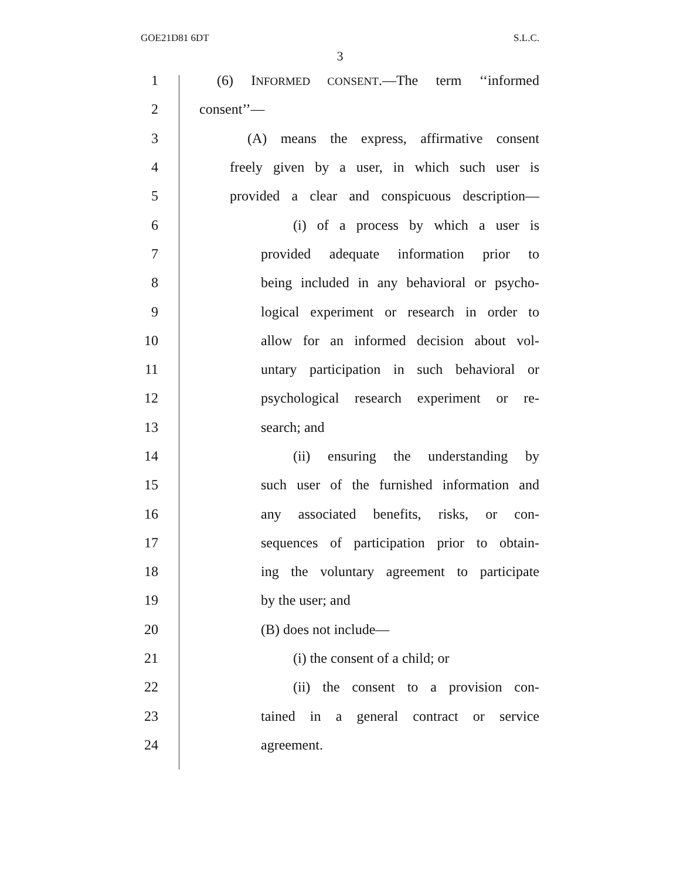GOE21D81 6DT S.L.C.
3
1 (6) INFORMED CONSENT.—The term ‘‘informed
2 consent’’—
3 (A) means the express, affirmative consent
4 freely given by a user, in which such user is
5 provided a clear and conspicuous description—
6 (i) of a process by which a user is
7 provided adequate information prior to
8 being included in any behavioral or psycho-
9 logical experiment or research in order to
10 allow for an informed decision about vol-
11 untary participation in such behavioral or
12 psychological research experiment or re-
13 search; and
14 (ii) ensuring the understanding by
15 such user of the furnished information and
16 any associated benefits, risks, or con-
17 sequences of participation prior to obtain-
18 ing the voluntary agreement to participate
19 by the user; and
20 (B) does not include—
21 (i) the consent of a child; or
22 (ii) the consent to a provision con-
23 tained in a general contract or service
24 agreement.